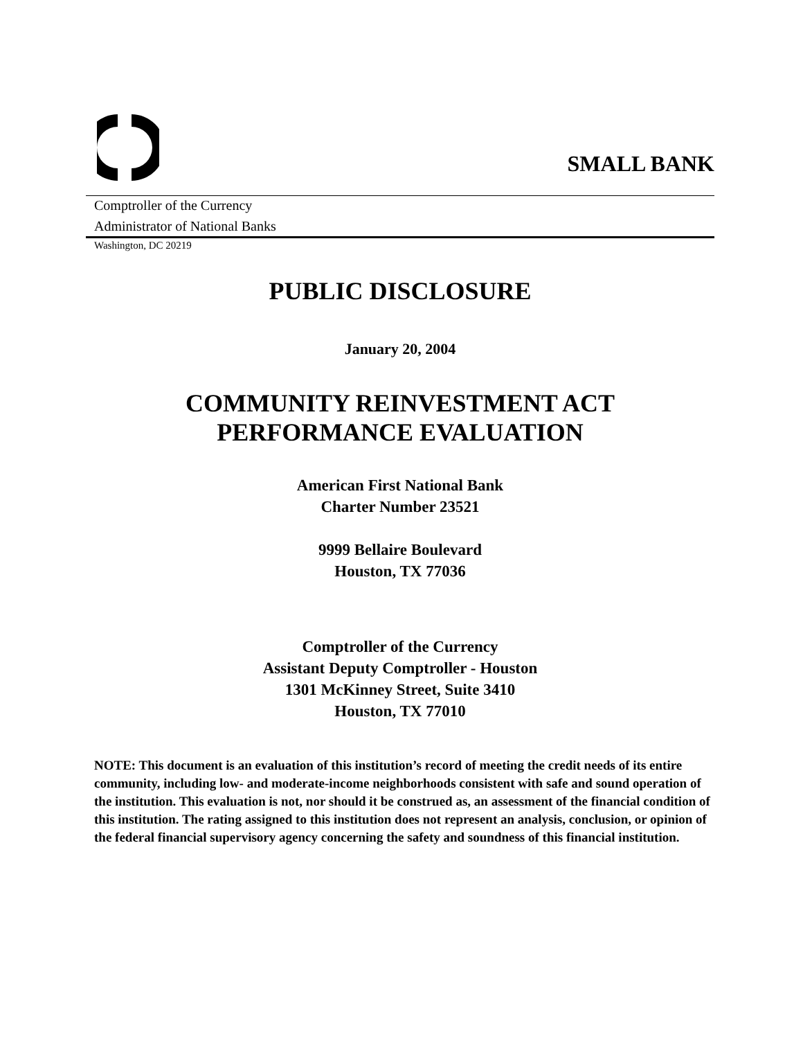SMALL BANK
Comptroller of the Currency
Administrator of National Banks
Washington, DC 20219
PUBLIC DISCLOSURE
January 20, 2004
COMMUNITY REINVESTMENT ACT
PERFORMANCE EVALUATION
American First National Bank
Charter Number 23521
9999 Bellaire Boulevard
Houston, TX 77036
Comptroller of the Currency
Assistant Deputy Comptroller - Houston
1301 McKinney Street, Suite 3410
Houston, TX 77010
NOTE: This document is an evaluation of this institution’s record of meeting the credit needs of its entire community, including low- and moderate-income neighborhoods consistent with safe and sound operation of the institution. This evaluation is not, nor should it be construed as, an assessment of the financial condition of this institution. The rating assigned to this institution does not represent an analysis, conclusion, or opinion of the federal financial supervisory agency concerning the safety and soundness of this financial institution.